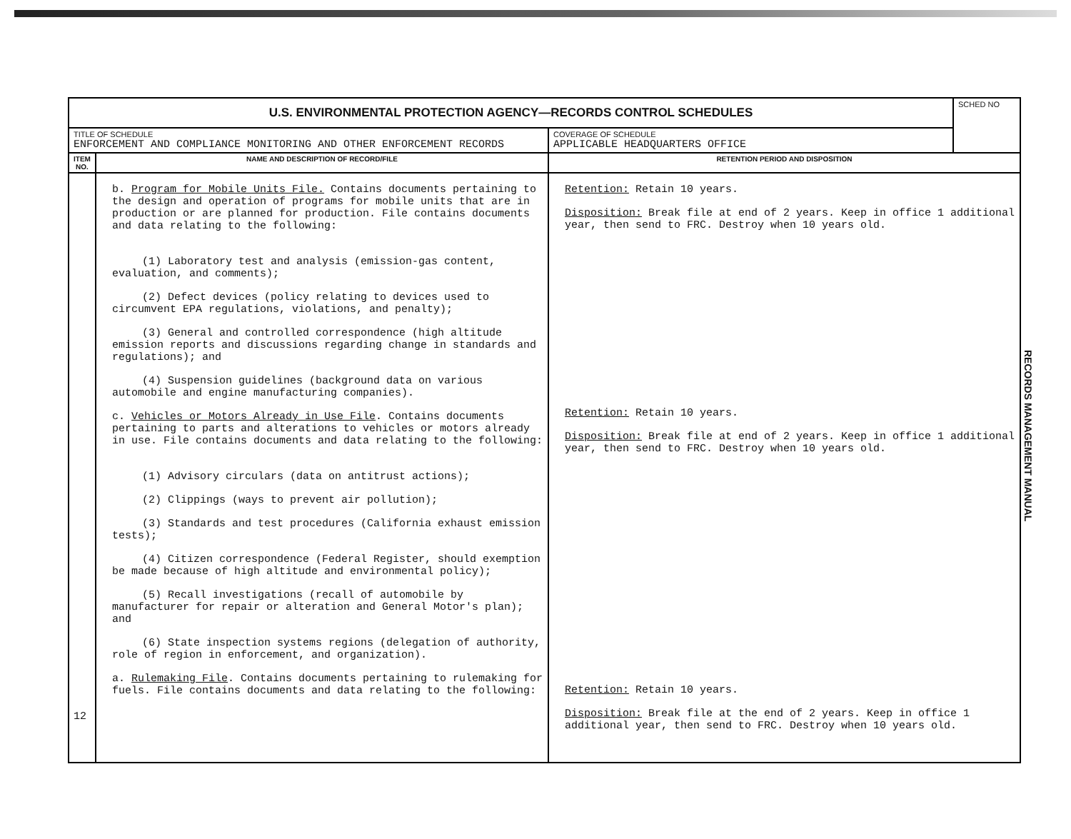| U.S. ENVIRONMENTAL PROTECTION AGENCY—RECORDS CONTROL SCHEDULES | | | SCHED NO |
| TITLE OF SCHEDULE ENFORCEMENT AND COMPLIANCE MONITORING AND OTHER ENFORCEMENT RECORDS | | COVERAGE OF SCHEDULE APPLICABLE HEADQUARTERS OFFICE | |
| ITEM NO. | NAME AND DESCRIPTION OF RECORD/FILE | RETENTION PERIOD AND DISPOSITION | |
| 12 | b. Program for Mobile Units File. Contains documents pertaining to the design and operation of programs for mobile units that are in production or are planned for production. File contains documents and data relating to the following: (1) Laboratory test and analysis (emission-gas content, evaluation, and comments); (2) Defect devices (policy relating to devices used to circumvent EPA regulations, violations, and penalty); (3) General and controlled correspondence (high altitude emission reports and discussions regarding change in standards and regulations); and (4) Suspension guidelines (background data on various automobile and engine manufacturing companies). c. Vehicles or Motors Already in Use File . Contains documents pertaining to parts and alterations to vehicles or motors already in use. File contains documents and data relating to the following: (1) Advisory circulars (data on antitrust actions); (2) Clippings (ways to prevent air pollution); (3) Standards and test procedures (California exhaust emission tests); (4) Citizen correspondence (Federal Register, should exemption be made because of high altitude and environmental policy); (5) Recall investigations (recall of automobile by manufacturer for repair or alteration and General Motor's plan); and (6) State inspection systems regions (delegation of authority, role of region in enforcement, and organization). a. Rulemaking File . Contains documents pertaining to rulemaking for fuels. File contains documents and data relating to the following: | Retention: Retain 10 years. Disposition: Break file at end of 2 years. Keep in office 1 additional year, then send to FRC. Destroy when 10 years old. Retention: Retain 10 years. Disposition: Break file at end of 2 years. Keep in office 1 additional year, then send to FRC. Destroy when 10 years old. Retention: Retain 10 years. Disposition: Break file at the end of 2 years. Keep in office 1 additional year, then send to FRC. Destroy when 10 years old. | |
RECORDS MANAGEMENT MANUAL